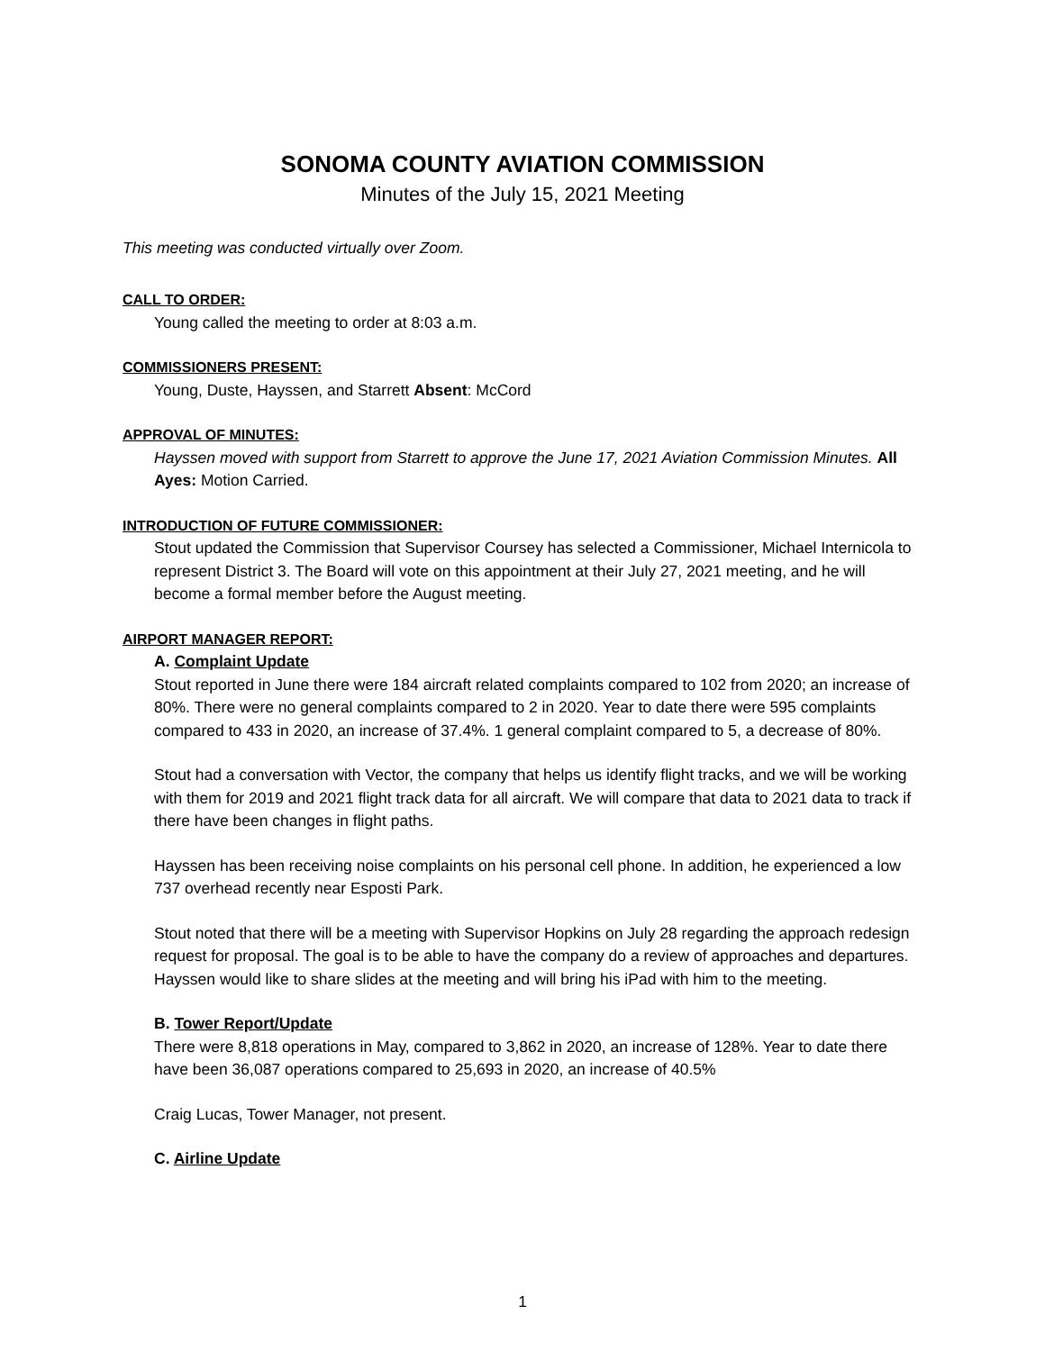SONOMA COUNTY AVIATION COMMISSION
Minutes of the July 15, 2021 Meeting
This meeting was conducted virtually over Zoom.
CALL TO ORDER:
Young called the meeting to order at 8:03 a.m.
COMMISSIONERS PRESENT:
Young, Duste, Hayssen, and Starrett Absent: McCord
APPROVAL OF MINUTES:
Hayssen moved with support from Starrett to approve the June 17, 2021 Aviation Commission Minutes. All Ayes: Motion Carried.
INTRODUCTION OF FUTURE COMMISSIONER:
Stout updated the Commission that Supervisor Coursey has selected a Commissioner, Michael Internicola to represent District 3. The Board will vote on this appointment at their July 27, 2021 meeting, and he will become a formal member before the August meeting.
AIRPORT MANAGER REPORT:
A. Complaint Update
Stout reported in June there were 184 aircraft related complaints compared to 102 from 2020; an increase of 80%. There were no general complaints compared to 2 in 2020. Year to date there were 595 complaints compared to 433 in 2020, an increase of 37.4%. 1 general complaint compared to 5, a decrease of 80%.
Stout had a conversation with Vector, the company that helps us identify flight tracks, and we will be working with them for 2019 and 2021 flight track data for all aircraft. We will compare that data to 2021 data to track if there have been changes in flight paths.
Hayssen has been receiving noise complaints on his personal cell phone. In addition, he experienced a low 737 overhead recently near Esposti Park.
Stout noted that there will be a meeting with Supervisor Hopkins on July 28 regarding the approach redesign request for proposal. The goal is to be able to have the company do a review of approaches and departures. Hayssen would like to share slides at the meeting and will bring his iPad with him to the meeting.
B. Tower Report/Update
There were 8,818 operations in May, compared to 3,862 in 2020, an increase of 128%. Year to date there have been 36,087 operations compared to 25,693 in 2020, an increase of 40.5%
Craig Lucas, Tower Manager, not present.
C. Airline Update
1